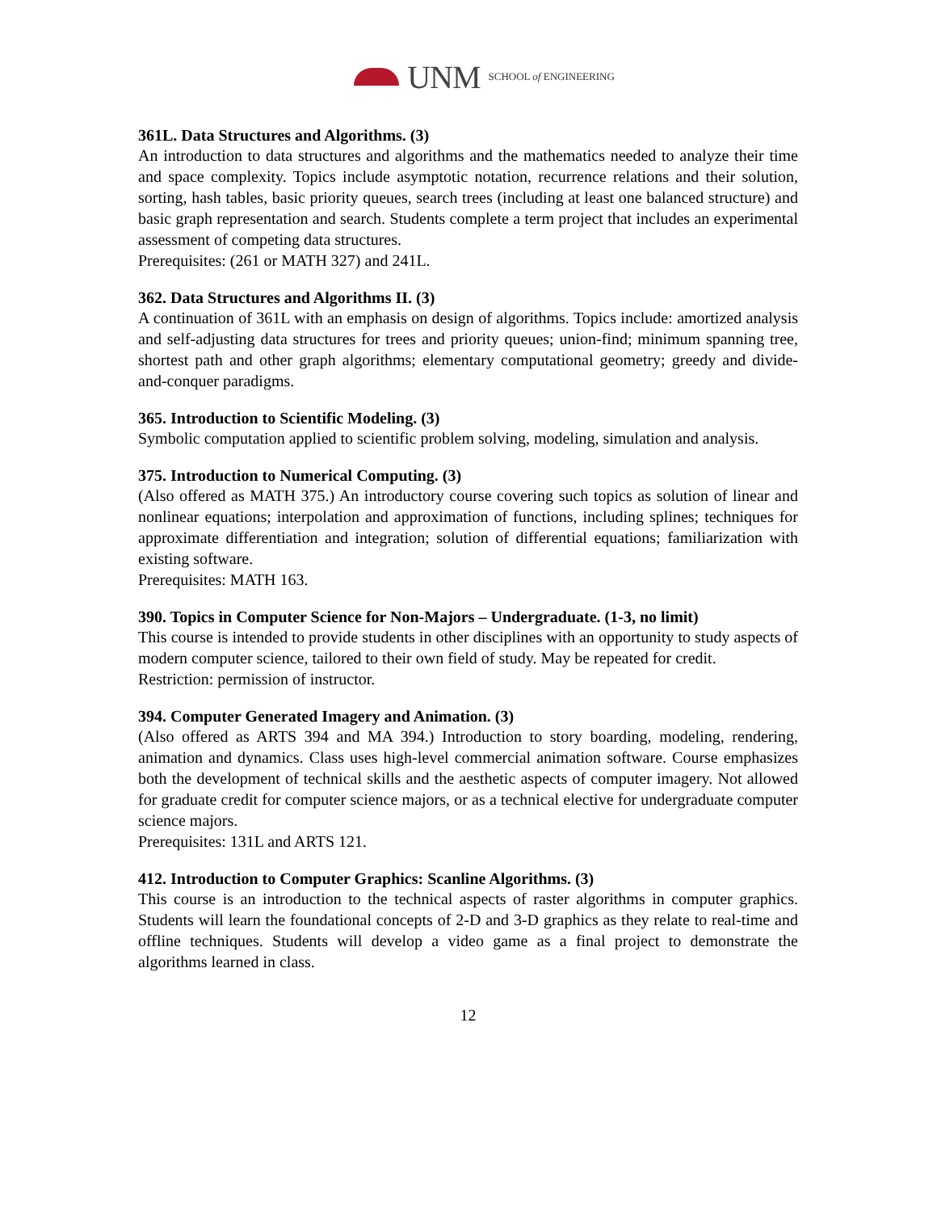UNM SCHOOL of ENGINEERING
361L. Data Structures and Algorithms. (3)
An introduction to data structures and algorithms and the mathematics needed to analyze their time and space complexity. Topics include asymptotic notation, recurrence relations and their solution, sorting, hash tables, basic priority queues, search trees (including at least one balanced structure) and basic graph representation and search. Students complete a term project that includes an experimental assessment of competing data structures.
Prerequisites: (261 or MATH 327) and 241L.
362. Data Structures and Algorithms II. (3)
A continuation of 361L with an emphasis on design of algorithms. Topics include: amortized analysis and self-adjusting data structures for trees and priority queues; union-find; minimum spanning tree, shortest path and other graph algorithms; elementary computational geometry; greedy and divide-and-conquer paradigms.
365. Introduction to Scientific Modeling. (3)
Symbolic computation applied to scientific problem solving, modeling, simulation and analysis.
375. Introduction to Numerical Computing. (3)
(Also offered as MATH 375.) An introductory course covering such topics as solution of linear and nonlinear equations; interpolation and approximation of functions, including splines; techniques for approximate differentiation and integration; solution of differential equations; familiarization with existing software.
Prerequisites: MATH 163.
390. Topics in Computer Science for Non-Majors – Undergraduate. (1-3, no limit)
This course is intended to provide students in other disciplines with an opportunity to study aspects of modern computer science, tailored to their own field of study. May be repeated for credit.
Restriction: permission of instructor.
394. Computer Generated Imagery and Animation. (3)
(Also offered as ARTS 394 and MA 394.) Introduction to story boarding, modeling, rendering, animation and dynamics. Class uses high-level commercial animation software. Course emphasizes both the development of technical skills and the aesthetic aspects of computer imagery. Not allowed for graduate credit for computer science majors, or as a technical elective for undergraduate computer science majors.
Prerequisites: 131L and ARTS 121.
412. Introduction to Computer Graphics: Scanline Algorithms. (3)
This course is an introduction to the technical aspects of raster algorithms in computer graphics. Students will learn the foundational concepts of 2-D and 3-D graphics as they relate to real-time and offline techniques. Students will develop a video game as a final project to demonstrate the algorithms learned in class.
12